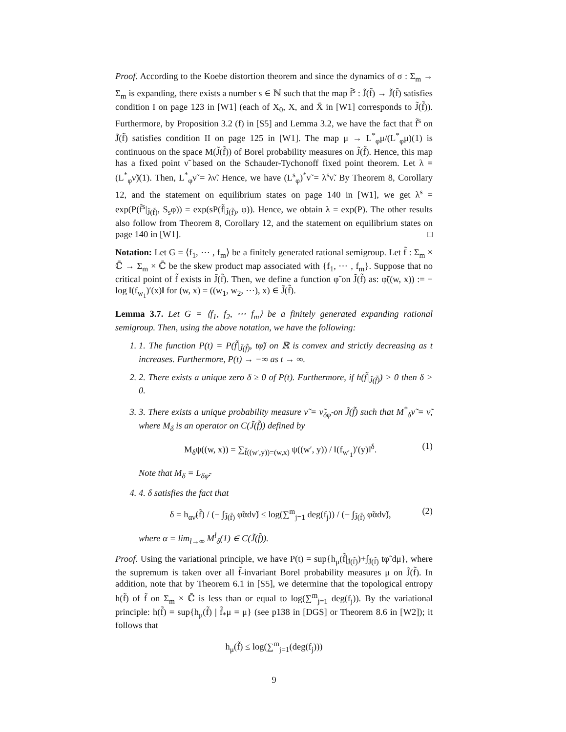Proof. According to the Koebe distortion theorem and since the dynamics of σ : Σ<sub>m</sub> → Σ<sub>m</sub> is expanding, there exists a number s ∈ ℕ such that the map f̃<sup>s</sup> : J̃(f̃) → J̃(f̃) satisfies condition I on page 123 in [W1] (each of X<sub>0</sub>, X, and X̄ in [W1] corresponds to J̃(f̃)). Furthermore, by Proposition 3.2 (f) in [S5] and Lemma 3.2, we have the fact that f̃<sup>s</sup> on J̃(f̃) satisfies condition II on page 125 in [W1]. The map μ → L<sup>*</sup><sub>φ</sub>μ/(L<sup>*</sup><sub>φ</sub>μ)(1) is continuous on the space M(J̃(f̃)) of Borel probability measures on J̃(f̃). Hence, this map has a fixed point ν̃ based on the Schauder-Tychonoff fixed point theorem. Let λ = (L<sup>*</sup><sub>φ</sub>ν̃)(1). Then, L<sup>*</sup><sub>φ</sub>ν̃ = λν̃. Hence, we have (L<sup>s</sup><sub>φ</sub>)<sup>*</sup>ν̃ = λ<sup>s</sup>ν̃. By Theorem 8, Corollary 12, and the statement on equilibrium states on page 140 in [W1], we get λ<sup>s</sup> = exp(P(f̃<sup>s</sup>|<sub>J̃(f̃)</sub>, S<sub>s</sub>φ)) = exp(sP(f̃|<sub>J̃(f̃)</sub>, φ)). Hence, we obtain λ = exp(P). The other results also follow from Theorem 8, Corollary 12, and the statement on equilibrium states on page 140 in [W1]. □
Notation: Let G = ⟨f<sub>1</sub>, ⋯ , f<sub>m</sub>⟩ be a finitely generated rational semigroup. Let f̃ : Σ<sub>m</sub> × ℂ̄ → Σ<sub>m</sub> × ℂ̄ be the skew product map associated with {f<sub>1</sub>, ⋯ , f<sub>m</sub>}. Suppose that no critical point of f̃ exists in J̃(f̃). Then, we define a function φ̃ on J̃(f̃) as: φ̃((w, x)) := − log ‖(f<sub>w<sub>1</sub></sub>)′(x)‖ for (w, x) = ((w<sub>1</sub>, w<sub>2</sub>, ⋯), x) ∈ J̃(f̃).
Lemma 3.7. Let G = ⟨f<sub>1</sub>, f<sub>2</sub>, ⋯ f<sub>m</sub>⟩ be a finitely generated expanding rational semigroup. Then, using the above notation, we have the following:
1. 1. The function P(t) = P(f̃|<sub>J̃(f̃)</sub>, tφ̃) on ℝ is convex and strictly decreasing as t increases. Furthermore, P(t) → −∞ as t → ∞.
2. 2. There exists a unique zero δ ≥ 0 of P(t). Furthermore, if h(f̃|<sub>J̃(f̃)</sub>) > 0 then δ > 0.
3. 3. There exists a unique probability measure ν̃ = ν̃<sub>δφ̃</sub> on J̃(f̃) such that M<sup>*</sup><sub>δ</sub>ν̃ = ν̃, where M<sub>δ</sub> is an operator on C(J̃(f̃)) defined by
M<sub>δ</sub>ψ((w, x)) = ∑<sub>f̃((w′,y))=(w,x)</sub> ψ((w′, y)) / ‖(f<sub>w′<sub>1</sub></sub>)′(y)‖<sup>δ</sup>. (1)
Note that M<sub>δ</sub> = L<sub>δφ̃</sub>.
4. 4. δ satisfies the fact that
δ = h<sub>αν̃</sub>(f̃) / (− ∫<sub>J̃(f̃)</sub> φ̃αdν̃) ≤ log(∑<sup>m</sup><sub>j=1</sub> deg(f<sub>j</sub>)) / (− ∫<sub>J̃(f̃)</sub> φ̃αdν̃), (2)
where α = lim<sub>l→∞</sub> M<sup>l</sup><sub>δ</sub>(1) ∈ C(J̃(f̃)).
Proof. Using the variational principle, we have P(t) = sup{h<sub>μ</sub>(f̃|<sub>J̃(f̃)</sub>)+∫<sub>J̃(f̃)</sub> tφ̃ dμ}, where the supremum is taken over all f̃-invariant Borel probability measures μ on J̃(f̃). In addition, note that by Theorem 6.1 in [S5], we determine that the topological entropy h(f̃) of f̃ on Σ<sub>m</sub> × ℂ̄ is less than or equal to log(∑<sup>m</sup><sub>j=1</sub> deg(f<sub>j</sub>)). By the variational principle: h(f̃) = sup{h<sub>μ</sub>(f̃) | f̃<sub>*</sub>μ = μ} (see p138 in [DGS] or Theorem 8.6 in [W2]); it follows that
h<sub>μ</sub>(f̃) ≤ log(∑<sup>m</sup><sub>j=1</sub>(deg(f<sub>j</sub>)))
9